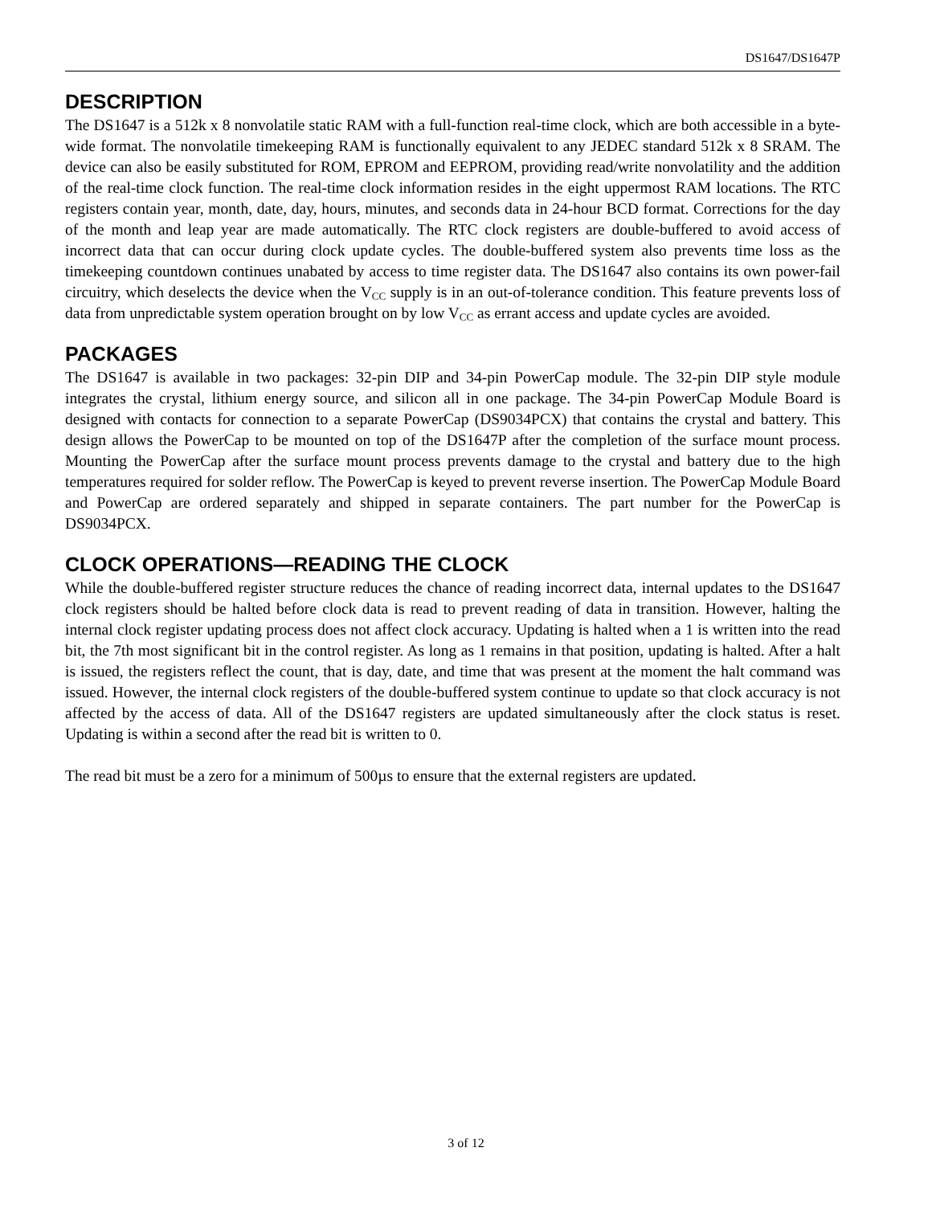DS1647/DS1647P
DESCRIPTION
The DS1647 is a 512k x 8 nonvolatile static RAM with a full-function real-time clock, which are both accessible in a byte-wide format. The nonvolatile timekeeping RAM is functionally equivalent to any JEDEC standard 512k x 8 SRAM. The device can also be easily substituted for ROM, EPROM and EEPROM, providing read/write nonvolatility and the addition of the real-time clock function. The real-time clock information resides in the eight uppermost RAM locations. The RTC registers contain year, month, date, day, hours, minutes, and seconds data in 24-hour BCD format. Corrections for the day of the month and leap year are made automatically. The RTC clock registers are double-buffered to avoid access of incorrect data that can occur during clock update cycles. The double-buffered system also prevents time loss as the timekeeping countdown continues unabated by access to time register data. The DS1647 also contains its own power-fail circuitry, which deselects the device when the V<sub>CC</sub> supply is in an out-of-tolerance condition. This feature prevents loss of data from unpredictable system operation brought on by low V<sub>CC</sub> as errant access and update cycles are avoided.
PACKAGES
The DS1647 is available in two packages: 32-pin DIP and 34-pin PowerCap module. The 32-pin DIP style module integrates the crystal, lithium energy source, and silicon all in one package. The 34-pin PowerCap Module Board is designed with contacts for connection to a separate PowerCap (DS9034PCX) that contains the crystal and battery. This design allows the PowerCap to be mounted on top of the DS1647P after the completion of the surface mount process. Mounting the PowerCap after the surface mount process prevents damage to the crystal and battery due to the high temperatures required for solder reflow. The PowerCap is keyed to prevent reverse insertion. The PowerCap Module Board and PowerCap are ordered separately and shipped in separate containers. The part number for the PowerCap is DS9034PCX.
CLOCK OPERATIONS—READING THE CLOCK
While the double-buffered register structure reduces the chance of reading incorrect data, internal updates to the DS1647 clock registers should be halted before clock data is read to prevent reading of data in transition. However, halting the internal clock register updating process does not affect clock accuracy. Updating is halted when a 1 is written into the read bit, the 7th most significant bit in the control register. As long as 1 remains in that position, updating is halted. After a halt is issued, the registers reflect the count, that is day, date, and time that was present at the moment the halt command was issued. However, the internal clock registers of the double-buffered system continue to update so that clock accuracy is not affected by the access of data. All of the DS1647 registers are updated simultaneously after the clock status is reset. Updating is within a second after the read bit is written to 0.
The read bit must be a zero for a minimum of 500µs to ensure that the external registers are updated.
3 of 12